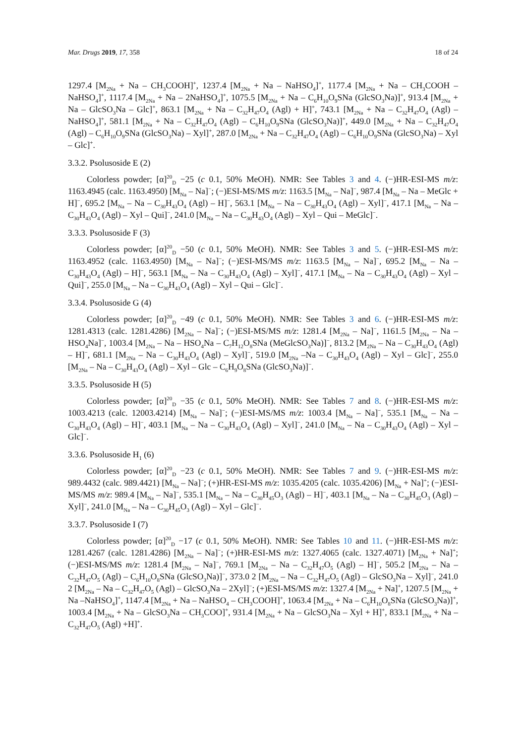Mar. Drugs 2019, 17, 358 18 of 24
1297.4 [M<sub>2Na</sub> + Na – CH<sub>3</sub>COOH]<sup>+</sup>, 1237.4 [M<sub>2Na</sub> + Na – NaHSO<sub>4</sub>]<sup>+</sup>, 1177.4 [M<sub>2Na</sub> + Na – CH<sub>3</sub>COOH – NaHSO<sub>4</sub>]<sup>+</sup>, 1117.4 [M<sub>2Na</sub> + Na – 2NaHSO<sub>4</sub>]<sup>+</sup>, 1075.5 [M<sub>2Na</sub> + Na – C<sub>6</sub>H<sub>10</sub>O<sub>9</sub>SNa (GlcSO<sub>3</sub>Na)]<sup>+</sup>, 913.4 [M<sub>2Na</sub> + Na – GlcSO<sub>3</sub>Na – Glc]<sup>+</sup>, 863.1 [M<sub>2Na</sub> + Na – C<sub>32</sub>H<sub>47</sub>O<sub>4</sub> (Agl) + H]<sup>+</sup>, 743.1 [M<sub>2Na</sub> + Na – C<sub>32</sub>H<sub>47</sub>O<sub>4</sub> (Agl) – NaHSO<sub>4</sub>]<sup>+</sup>, 581.1 [M<sub>2Na</sub> + Na – C<sub>32</sub>H<sub>47</sub>O<sub>4</sub> (Agl) – C<sub>6</sub>H<sub>10</sub>O<sub>9</sub>SNa (GlcSO<sub>3</sub>Na)]<sup>+</sup>, 449.0 [M<sub>2Na</sub> + Na – C<sub>32</sub>H<sub>47</sub>O<sub>4</sub> (Agl) – C<sub>6</sub>H<sub>10</sub>O<sub>9</sub>SNa (GlcSO<sub>3</sub>Na) – Xyl]<sup>+</sup>, 287.0 [M<sub>2Na</sub> + Na – C<sub>32</sub>H<sub>47</sub>O<sub>4</sub> (Agl) – C<sub>6</sub>H<sub>10</sub>O<sub>9</sub>SNa (GlcSO<sub>3</sub>Na) – Xyl – Glc]<sup>+</sup>.
3.3.2. Psolusoside E (2)
Colorless powder; [α]<sup>20</sup><sub>D</sub> −25 (c 0.1, 50% MeOH). NMR: See Tables 3 and 4. (−)HR-ESI-MS m/z: 1163.4945 (calc. 1163.4950) [M<sub>Na</sub> – Na]<sup>−</sup>; (−)ESI-MS/MS m/z: 1163.5 [M<sub>Na</sub> – Na]<sup>−</sup>, 987.4 [M<sub>Na</sub> – Na – MeGlc + H]<sup>−</sup>, 695.2 [M<sub>Na</sub> – Na – C<sub>30</sub>H<sub>43</sub>O<sub>4</sub> (Agl) – H]<sup>−</sup>, 563.1 [M<sub>Na</sub> – Na – C<sub>30</sub>H<sub>43</sub>O<sub>4</sub> (Agl) – Xyl]<sup>−</sup>, 417.1 [M<sub>Na</sub> – Na – C<sub>30</sub>H<sub>43</sub>O<sub>4</sub> (Agl) – Xyl – Qui]<sup>−</sup>, 241.0 [M<sub>Na</sub> – Na – C<sub>30</sub>H<sub>43</sub>O<sub>4</sub> (Agl) – Xyl – Qui – MeGlc]<sup>−</sup>.
3.3.3. Psolusoside F (3)
Colorless powder; [α]<sup>20</sup><sub>D</sub> −50 (c 0.1, 50% MeOH). NMR: See Tables 3 and 5. (−)HR-ESI-MS m/z: 1163.4952 (calc. 1163.4950) [M<sub>Na</sub> – Na]<sup>−</sup>; (−)ESI-MS/MS m/z: 1163.5 [M<sub>Na</sub> – Na]<sup>−</sup>, 695.2 [M<sub>Na</sub> – Na – C<sub>30</sub>H<sub>43</sub>O<sub>4</sub> (Agl) – H]<sup>−</sup>, 563.1 [M<sub>Na</sub> – Na – C<sub>30</sub>H<sub>43</sub>O<sub>4</sub> (Agl) – Xyl]<sup>−</sup>, 417.1 [M<sub>Na</sub> – Na – C<sub>30</sub>H<sub>43</sub>O<sub>4</sub> (Agl) – Xyl – Qui]<sup>−</sup>, 255.0 [M<sub>Na</sub> – Na – C<sub>30</sub>H<sub>43</sub>O<sub>4</sub> (Agl) – Xyl – Qui – Glc]<sup>−</sup>.
3.3.4. Psolusoside G (4)
Colorless powder; [α]<sup>20</sup><sub>D</sub> −49 (c 0.1, 50% MeOH). NMR: See Tables 3 and 6. (−)HR-ESI-MS m/z: 1281.4313 (calc. 1281.4286) [M<sub>2Na</sub> – Na]<sup>−</sup>; (−)ESI-MS/MS m/z: 1281.4 [M<sub>2Na</sub> – Na]<sup>−</sup>, 1161.5 [M<sub>2Na</sub> – Na – HSO<sub>4</sub>Na]<sup>−</sup>, 1003.4 [M<sub>2Na</sub> – Na – HSO<sub>4</sub>Na – C<sub>7</sub>H<sub>12</sub>O<sub>8</sub>SNa (MeGlcSO<sub>3</sub>Na)]<sup>−</sup>, 813.2 [M<sub>2Na</sub> – Na – C<sub>30</sub>H<sub>43</sub>O<sub>4</sub> (Agl) – H]<sup>−</sup>, 681.1 [M<sub>2Na</sub> – Na – C<sub>30</sub>H<sub>43</sub>O<sub>4</sub> (Agl) – Xyl]<sup>−</sup>, 519.0 [M<sub>2Na</sub> –Na – C<sub>30</sub>H<sub>43</sub>O<sub>4</sub> (Agl) – Xyl – Glc]<sup>−</sup>, 255.0 [M<sub>2Na</sub> – Na – C<sub>30</sub>H<sub>43</sub>O<sub>4</sub> (Agl) – Xyl – Glc – C<sub>6</sub>H<sub>9</sub>O<sub>8</sub>SNa (GlcSO<sub>3</sub>Na)]<sup>−</sup>.
3.3.5. Psolusoside H (5)
Colorless powder; [α]<sup>20</sup><sub>D</sub> −35 (c 0.1, 50% MeOH). NMR: See Tables 7 and 8. (−)HR-ESI-MS m/z: 1003.4213 (calc. 12003.4214) [M<sub>Na</sub> – Na]<sup>−</sup>; (−)ESI-MS/MS m/z: 1003.4 [M<sub>Na</sub> – Na]<sup>−</sup>, 535.1 [M<sub>Na</sub> – Na – C<sub>30</sub>H<sub>43</sub>O<sub>4</sub> (Agl) – H]<sup>−</sup>, 403.1 [M<sub>Na</sub> – Na – C<sub>30</sub>H<sub>43</sub>O<sub>4</sub> (Agl) – Xyl]<sup>−</sup>, 241.0 [M<sub>Na</sub> – Na – C<sub>30</sub>H<sub>43</sub>O<sub>4</sub> (Agl) – Xyl – Glc]<sup>−</sup>.
3.3.6. Psolusoside H<sub>1</sub> (6)
Colorless powder; [α]<sup>20</sup><sub>D</sub> −23 (c 0.1, 50% MeOH). NMR: See Tables 7 and 9. (−)HR-ESI-MS m/z: 989.4432 (calc. 989.4421) [M<sub>Na</sub> – Na]<sup>−</sup>; (+)HR-ESI-MS m/z: 1035.4205 (calc. 1035.4206) [M<sub>Na</sub> + Na]<sup>+</sup>; (−)ESI-MS/MS m/z: 989.4 [M<sub>Na</sub> – Na]<sup>−</sup>, 535.1 [M<sub>Na</sub> – Na – C<sub>30</sub>H<sub>45</sub>O<sub>3</sub> (Agl) – H]<sup>−</sup>, 403.1 [M<sub>Na</sub> – Na – C<sub>30</sub>H<sub>45</sub>O<sub>3</sub> (Agl) – Xyl]<sup>−</sup>, 241.0 [M<sub>Na</sub> – Na – C<sub>30</sub>H<sub>45</sub>O<sub>3</sub> (Agl) – Xyl – Glc]<sup>−</sup>.
3.3.7. Psolusoside I (7)
Colorless powder; [α]<sup>20</sup><sub>D</sub> −17 (c 0.1, 50% MeOH). NMR: See Tables 10 and 11. (−)HR-ESI-MS m/z: 1281.4267 (calc. 1281.4286) [M<sub>2Na</sub> – Na]<sup>−</sup>; (+)HR-ESI-MS m/z: 1327.4065 (calc. 1327.4071) [M<sub>2Na</sub> + Na]<sup>+</sup>; (−)ESI-MS/MS m/z: 1281.4 [M<sub>2Na</sub> – Na]<sup>−</sup>, 769.1 [M<sub>2Na</sub> – Na – C<sub>32</sub>H<sub>47</sub>O<sub>5</sub> (Agl) – H]<sup>−</sup>, 505.2 [M<sub>2Na</sub> – Na – C<sub>32</sub>H<sub>47</sub>O<sub>5</sub> (Agl) – C<sub>6</sub>H<sub>10</sub>O<sub>8</sub>SNa (GlcSO<sub>3</sub>Na)]<sup>−</sup>, 373.0 2 [M<sub>2Na</sub> – Na – C<sub>32</sub>H<sub>47</sub>O<sub>5</sub> (Agl) – GlcSO<sub>3</sub>Na – Xyl]<sup>−</sup>, 241.0 2 [M<sub>2Na</sub> – Na – C<sub>32</sub>H<sub>47</sub>O<sub>5</sub> (Agl) – GlcSO<sub>3</sub>Na – 2Xyl]<sup>−</sup>; (+)ESI-MS/MS m/z: 1327.4 [M<sub>2Na</sub> + Na]<sup>+</sup>, 1207.5 [M<sub>2Na</sub> + Na –NaHSO<sub>4</sub>]<sup>+</sup>, 1147.4 [M<sub>2Na</sub> + Na – NaHSO<sub>4</sub> – CH<sub>3</sub>COOH]<sup>+</sup>, 1063.4 [M<sub>2Na</sub> + Na – C<sub>6</sub>H<sub>10</sub>O<sub>8</sub>SNa (GlcSO<sub>3</sub>Na)]<sup>+</sup>, 1003.4 [M<sub>2Na</sub> + Na – GlcSO<sub>3</sub>Na – CH<sub>3</sub>COO]<sup>+</sup>, 931.4 [M<sub>2Na</sub> + Na – GlcSO<sub>3</sub>Na – Xyl + H]<sup>+</sup>, 833.1 [M<sub>2Na</sub> + Na – C<sub>32</sub>H<sub>47</sub>O<sub>5</sub> (Agl) +H]<sup>+</sup>.